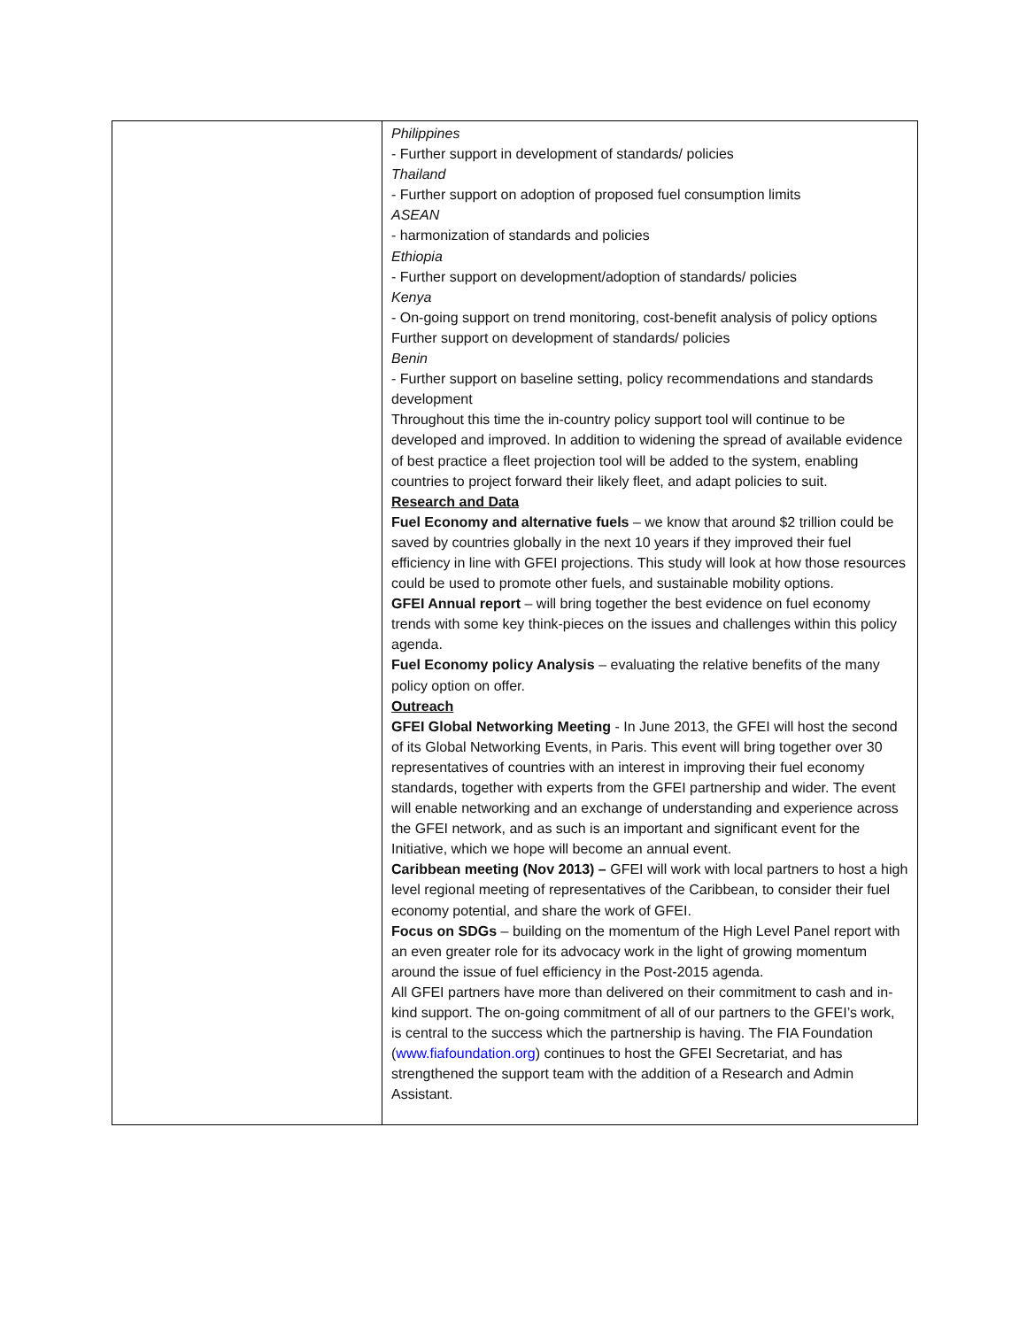| | Philippines - Further support in development of standards/ policies Thailand - Further support on adoption of proposed fuel consumption limits ASEAN - harmonization of standards and policies Ethiopia - Further support on development/adoption of standards/ policies Kenya - On-going support on trend monitoring, cost-benefit analysis of policy options Further support on development of standards/ policies Benin - Further support on baseline setting, policy recommendations and standards development Throughout this time the in-country policy support tool will continue to be developed and improved. In addition to widening the spread of available evidence of best practice a fleet projection tool will be added to the system, enabling countries to project forward their likely fleet, and adapt policies to suit. Research and Data Fuel Economy and alternative fuels – we know that around $2 trillion could be saved by countries globally in the next 10 years if they improved their fuel efficiency in line with GFEI projections. This study will look at how those resources could be used to promote other fuels, and sustainable mobility options. GFEI Annual report – will bring together the best evidence on fuel economy trends with some key think-pieces on the issues and challenges within this policy agenda. Fuel Economy policy Analysis – evaluating the relative benefits of the many policy option on offer. Outreach GFEI Global Networking Meeting - In June 2013, the GFEI will host the second of its Global Networking Events, in Paris. This event will bring together over 30 representatives of countries with an interest in improving their fuel economy standards, together with experts from the GFEI partnership and wider. The event will enable networking and an exchange of understanding and experience across the GFEI network, and as such is an important and significant event for the Initiative, which we hope will become an annual event. Caribbean meeting (Nov 2013) – GFEI will work with local partners to host a high level regional meeting of representatives of the Caribbean, to consider their fuel economy potential, and share the work of GFEI. Focus on SDGs – building on the momentum of the High Level Panel report with an even greater role for its advocacy work in the light of growing momentum around the issue of fuel efficiency in the Post-2015 agenda. All GFEI partners have more than delivered on their commitment to cash and in-kind support. The on-going commitment of all of our partners to the GFEI’s work, is central to the success which the partnership is having. The FIA Foundation ( www.fiafoundation.org ) continues to host the GFEI Secretariat, and has strengthened the support team with the addition of a Research and Admin Assistant. |